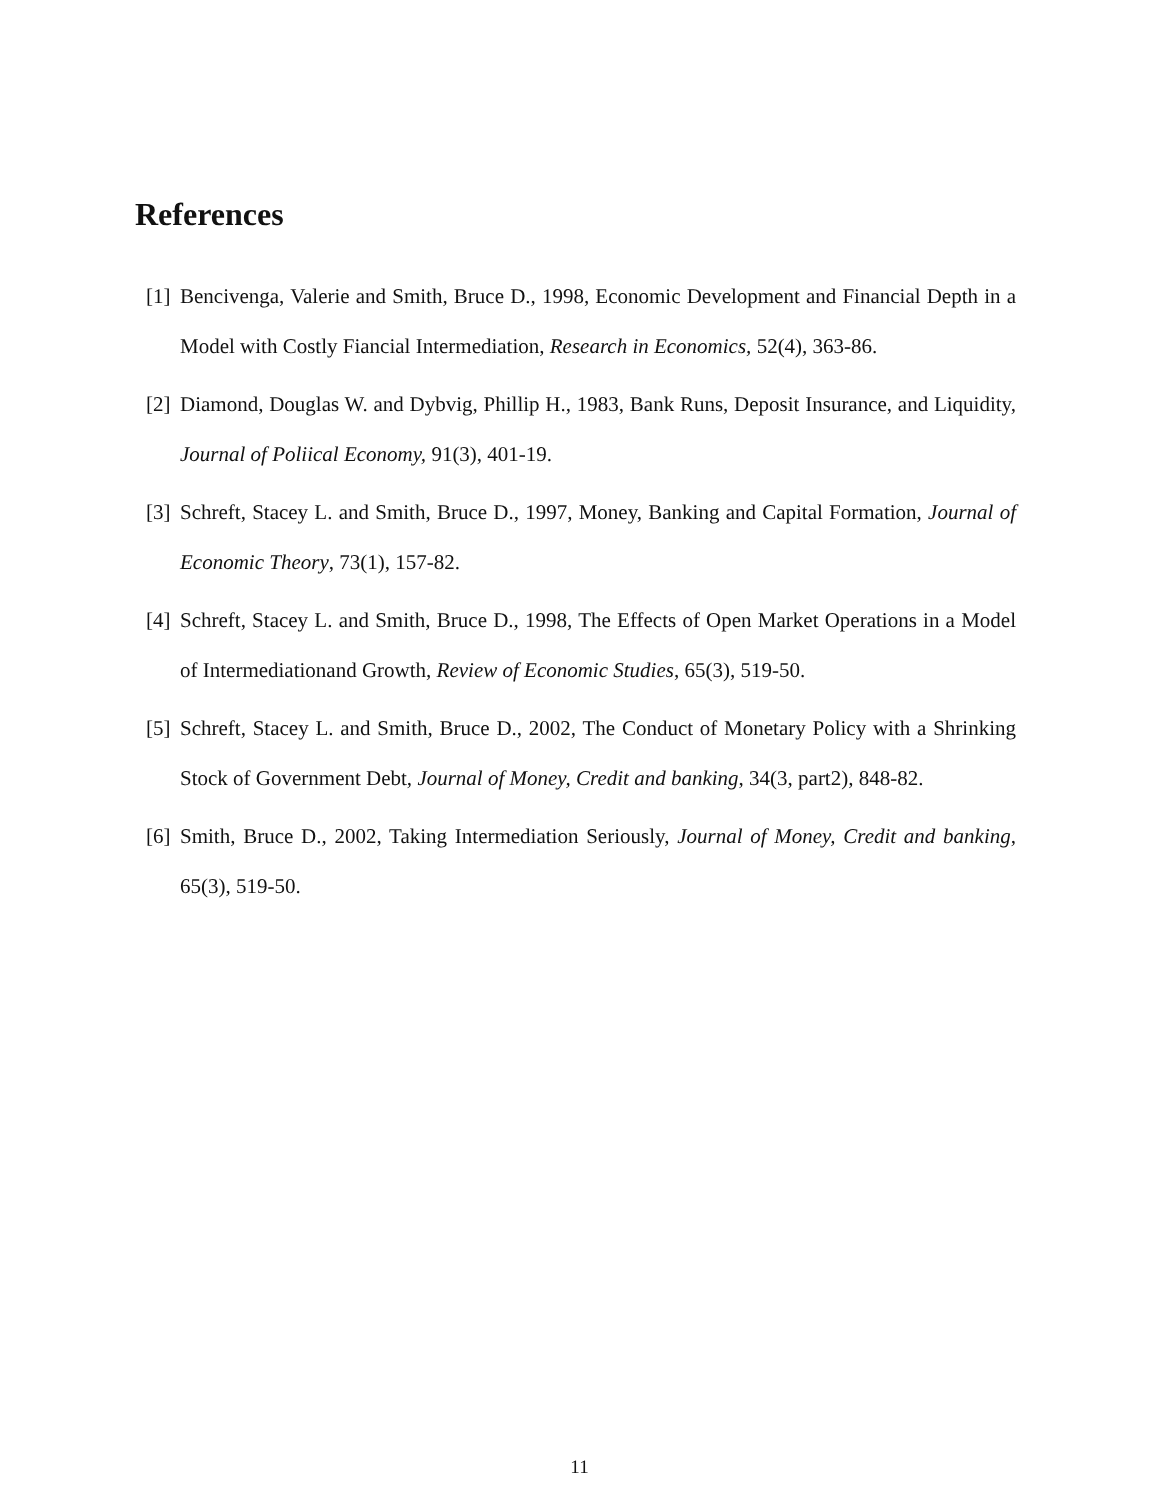References
[1] Bencivenga, Valerie and Smith, Bruce D., 1998, Economic Development and Financial Depth in a Model with Costly Fiancial Intermediation, Research in Economics, 52(4), 363-86.
[2] Diamond, Douglas W. and Dybvig, Phillip H., 1983, Bank Runs, Deposit Insurance, and Liquidity, Journal of Poliical Economy, 91(3), 401-19.
[3] Schreft, Stacey L. and Smith, Bruce D., 1997, Money, Banking and Capital Formation, Journal of Economic Theory, 73(1), 157-82.
[4] Schreft, Stacey L. and Smith, Bruce D., 1998, The Effects of Open Market Operations in a Model of Intermediationand Growth, Review of Economic Studies, 65(3), 519-50.
[5] Schreft, Stacey L. and Smith, Bruce D., 2002, The Conduct of Monetary Policy with a Shrinking Stock of Government Debt, Journal of Money, Credit and banking, 34(3, part2), 848-82.
[6] Smith, Bruce D., 2002, Taking Intermediation Seriously, Journal of Money, Credit and banking, 65(3), 519-50.
11